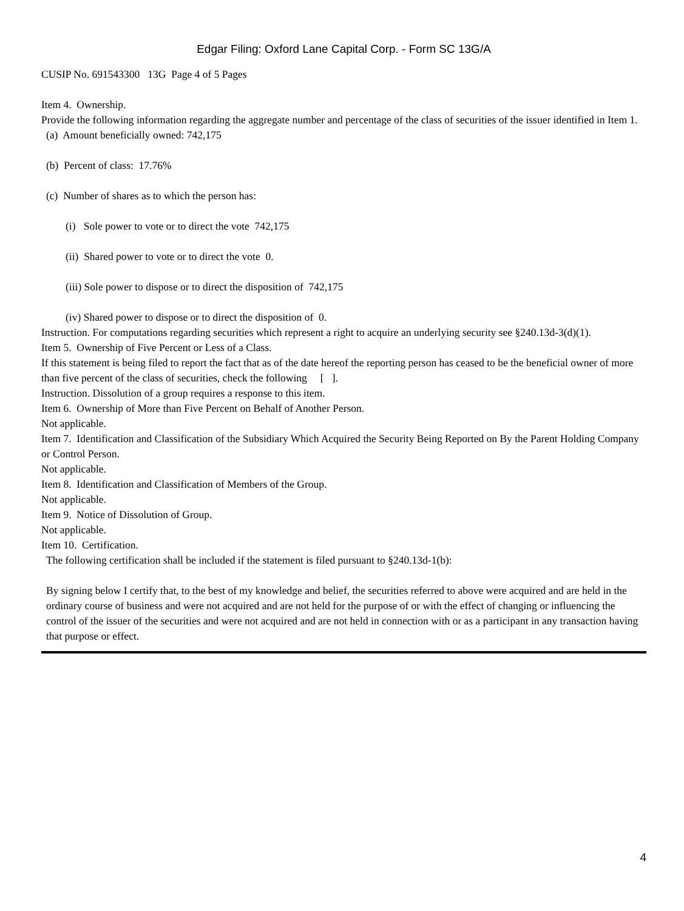Edgar Filing: Oxford Lane Capital Corp. - Form SC 13G/A
CUSIP No. 691543300 13G Page 4 of 5 Pages
Item 4. Ownership.
Provide the following information regarding the aggregate number and percentage of the class of securities of the issuer identified in Item 1.
(a) Amount beneficially owned: 742,175
(b) Percent of class: 17.76%
(c) Number of shares as to which the person has:
(i) Sole power to vote or to direct the vote 742,175
(ii) Shared power to vote or to direct the vote 0.
(iii) Sole power to dispose or to direct the disposition of 742,175
(iv) Shared power to dispose or to direct the disposition of 0.
Instruction. For computations regarding securities which represent a right to acquire an underlying security see §240.13d-3(d)(1).
Item 5. Ownership of Five Percent or Less of a Class.
If this statement is being filed to report the fact that as of the date hereof the reporting person has ceased to be the beneficial owner of more than five percent of the class of securities, check the following [ ].
Instruction. Dissolution of a group requires a response to this item.
Item 6. Ownership of More than Five Percent on Behalf of Another Person.
Not applicable.
Item 7. Identification and Classification of the Subsidiary Which Acquired the Security Being Reported on By the Parent Holding Company or Control Person.
Not applicable.
Item 8. Identification and Classification of Members of the Group.
Not applicable.
Item 9. Notice of Dissolution of Group.
Not applicable.
Item 10. Certification.
The following certification shall be included if the statement is filed pursuant to §240.13d-1(b):
By signing below I certify that, to the best of my knowledge and belief, the securities referred to above were acquired and are held in the ordinary course of business and were not acquired and are not held for the purpose of or with the effect of changing or influencing the control of the issuer of the securities and were not acquired and are not held in connection with or as a participant in any transaction having that purpose or effect.
4